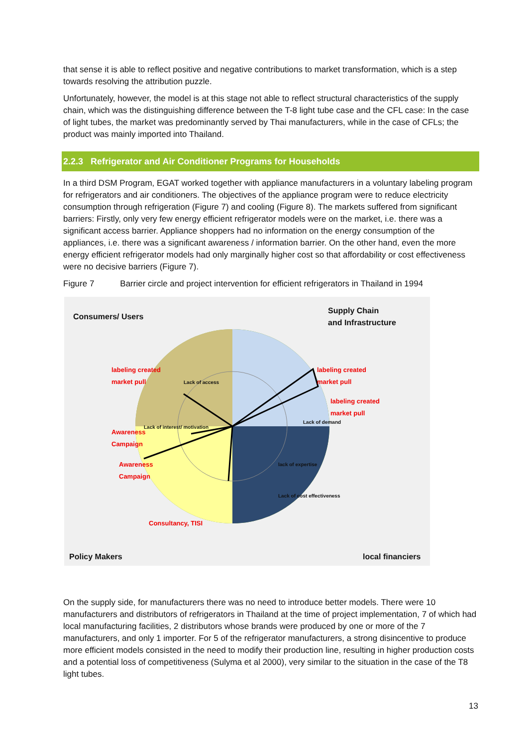that sense it is able to reflect positive and negative contributions to market transformation, which is a step towards resolving the attribution puzzle.
Unfortunately, however, the model is at this stage not able to reflect structural characteristics of the supply chain, which was the distinguishing difference between the T-8 light tube case and the CFL case: In the case of light tubes, the market was predominantly served by Thai manufacturers, while in the case of CFLs; the product was mainly imported into Thailand.
2.2.3 Refrigerator and Air Conditioner Programs for Households
In a third DSM Program, EGAT worked together with appliance manufacturers in a voluntary labeling program for refrigerators and air conditioners. The objectives of the appliance program were to reduce electricity consumption through refrigeration (Figure 7) and cooling (Figure 8). The markets suffered from significant barriers: Firstly, only very few energy efficient refrigerator models were on the market, i.e. there was a significant access barrier. Appliance shoppers had no information on the energy consumption of the appliances, i.e. there was a significant awareness / information barrier. On the other hand, even the more energy efficient refrigerator models had only marginally higher cost so that affordability or cost effectiveness were no decisive barriers (Figure 7).
Figure 7 Barrier circle and project intervention for efficient refrigerators in Thailand in 1994
Consumers/ Users
Supply Chain
and Infrastructure
labeling created
market pull
labeling created
market pull
labeling created
market pull
Awareness
Campaign
Awareness
Campaign
Consultancy, TISI
Lack of access
Lack of demand
lack of expertise
Lack of cost effectiveness
Lack of interest/ motivation
Policy Makers local financiers
On the supply side, for manufacturers there was no need to introduce better models. There were 10 manufacturers and distributors of refrigerators in Thailand at the time of project implementation, 7 of which had local manufacturing facilities, 2 distributors whose brands were produced by one or more of the 7 manufacturers, and only 1 importer. For 5 of the refrigerator manufacturers, a strong disincentive to produce more efficient models consisted in the need to modify their production line, resulting in higher production costs and a potential loss of competitiveness (Sulyma et al 2000), very similar to the situation in the case of the T8 light tubes.
13